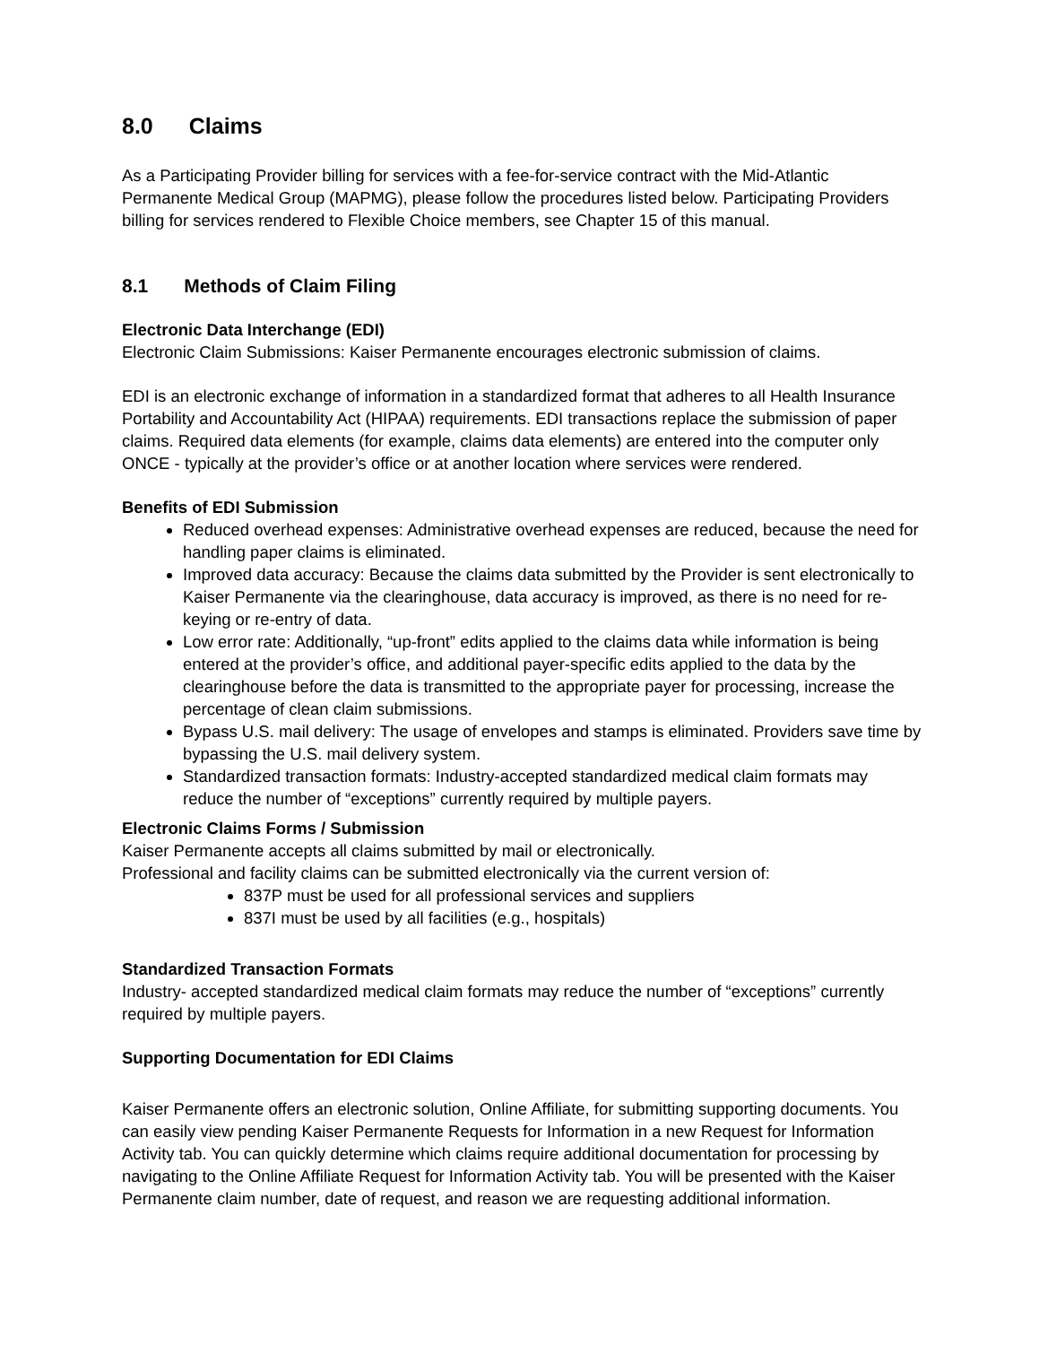8.0 Claims
As a Participating Provider billing for services with a fee-for-service contract with the Mid-Atlantic Permanente Medical Group (MAPMG), please follow the procedures listed below. Participating Providers billing for services rendered to Flexible Choice members, see Chapter 15 of this manual.
8.1 Methods of Claim Filing
Electronic Data Interchange (EDI)
Electronic Claim Submissions: Kaiser Permanente encourages electronic submission of claims.
EDI is an electronic exchange of information in a standardized format that adheres to all Health Insurance Portability and Accountability Act (HIPAA) requirements. EDI transactions replace the submission of paper claims. Required data elements (for example, claims data elements) are entered into the computer only ONCE - typically at the provider’s office or at another location where services were rendered.
Benefits of EDI Submission
Reduced overhead expenses: Administrative overhead expenses are reduced, because the need for handling paper claims is eliminated.
Improved data accuracy: Because the claims data submitted by the Provider is sent electronically to Kaiser Permanente via the clearinghouse, data accuracy is improved, as there is no need for re-keying or re-entry of data.
Low error rate: Additionally, “up-front” edits applied to the claims data while information is being entered at the provider’s office, and additional payer-specific edits applied to the data by the clearinghouse before the data is transmitted to the appropriate payer for processing, increase the percentage of clean claim submissions.
Bypass U.S. mail delivery: The usage of envelopes and stamps is eliminated. Providers save time by bypassing the U.S. mail delivery system.
Standardized transaction formats: Industry-accepted standardized medical claim formats may reduce the number of “exceptions” currently required by multiple payers.
Electronic Claims Forms / Submission
Kaiser Permanente accepts all claims submitted by mail or electronically.
Professional and facility claims can be submitted electronically via the current version of:
837P must be used for all professional services and suppliers
837I must be used by all facilities (e.g., hospitals)
Standardized Transaction Formats
Industry- accepted standardized medical claim formats may reduce the number of “exceptions” currently required by multiple payers.
Supporting Documentation for EDI Claims
Kaiser Permanente offers an electronic solution, Online Affiliate, for submitting supporting documents. You can easily view pending Kaiser Permanente Requests for Information in a new Request for Information Activity tab. You can quickly determine which claims require additional documentation for processing by navigating to the Online Affiliate Request for Information Activity tab. You will be presented with the Kaiser Permanente claim number, date of request, and reason we are requesting additional information.